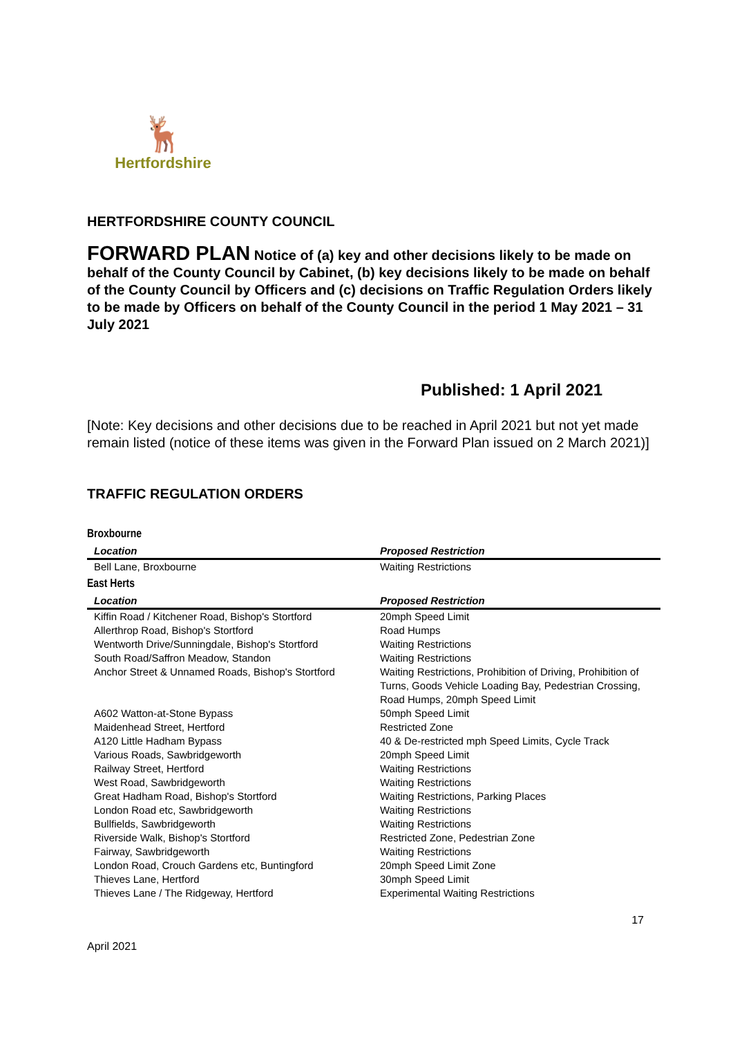🦌
Hertfordshire
HERTFORDSHIRE COUNTY COUNCIL
FORWARD PLAN Notice of (a) key and other decisions likely to be made on behalf of the County Council by Cabinet, (b) key decisions likely to be made on behalf of the County Council by Officers and (c) decisions on Traffic Regulation Orders likely to be made by Officers on behalf of the County Council in the period 1 May 2021 – 31 July 2021
Published: 1 April 2021
[Note: Key decisions and other decisions due to be reached in April 2021 but not yet made remain listed (notice of these items was given in the Forward Plan issued on 2 March 2021)]
TRAFFIC REGULATION ORDERS
Broxbourne
| Location | Proposed Restriction |
| --- | --- |
| Bell Lane, Broxbourne | Waiting Restrictions |
East Herts
| Location | Proposed Restriction |
| --- | --- |
| Kiffin Road / Kitchener Road, Bishop's Stortford | 20mph Speed Limit |
| Allerthrop Road, Bishop's Stortford | Road Humps |
| Wentworth Drive/Sunningdale, Bishop's Stortford | Waiting Restrictions |
| South Road/Saffron Meadow, Standon | Waiting Restrictions |
| Anchor Street & Unnamed Roads, Bishop's Stortford | Waiting Restrictions, Prohibition of Driving, Prohibition of Turns, Goods Vehicle Loading Bay, Pedestrian Crossing, Road Humps, 20mph Speed Limit |
| A602 Watton-at-Stone Bypass | 50mph Speed Limit |
| Maidenhead Street, Hertford | Restricted Zone |
| A120 Little Hadham Bypass | 40 & De-restricted mph Speed Limits, Cycle Track |
| Various Roads, Sawbridgeworth | 20mph Speed Limit |
| Railway Street, Hertford | Waiting Restrictions |
| West Road, Sawbridgeworth | Waiting Restrictions |
| Great Hadham Road, Bishop's Stortford | Waiting Restrictions, Parking Places |
| London Road etc, Sawbridgeworth | Waiting Restrictions |
| Bullfields, Sawbridgeworth | Waiting Restrictions |
| Riverside Walk, Bishop's Stortford | Restricted Zone, Pedestrian Zone |
| Fairway, Sawbridgeworth | Waiting Restrictions |
| London Road, Crouch Gardens etc, Buntingford | 20mph Speed Limit Zone |
| Thieves Lane, Hertford | 30mph Speed Limit |
| Thieves Lane / The Ridgeway, Hertford | Experimental Waiting Restrictions |
April 2021 17